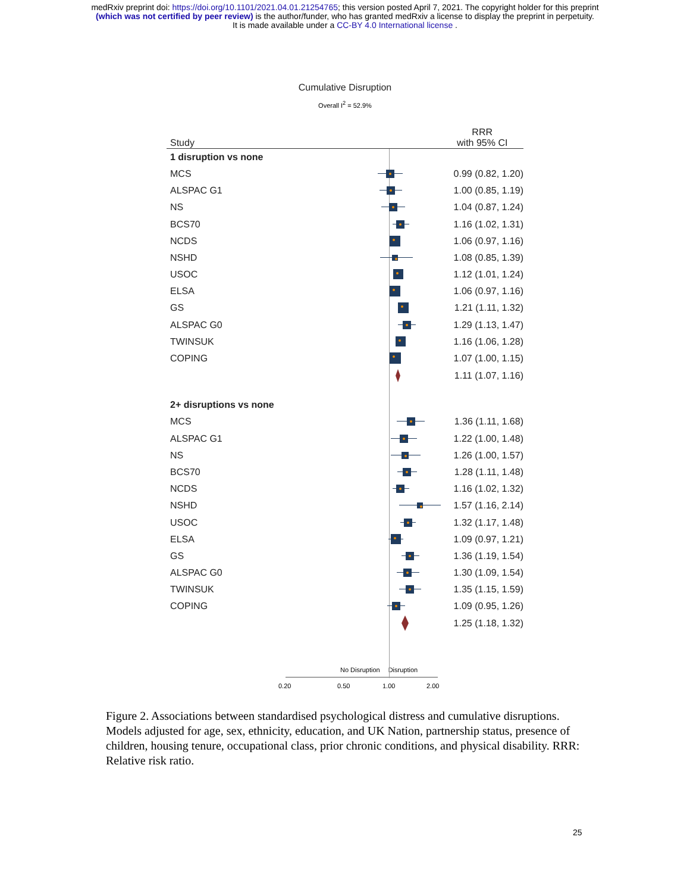medRxiv preprint doi: https://doi.org/10.1101/2021.04.01.21254765; this version posted April 7, 2021. The copyright holder for this preprint
(which was not certified by peer review) is the author/funder, who has granted medRxiv a license to display the preprint in perpetuity.
It is made available under a CC-BY 4.0 International license .
Cumulative Disruption
Overall I<sup>2</sup> = 52.9%
Study RRR
with 95% CI
1 disruption vs none
MCS 0.99 (0.82, 1.20)
ALSPAC G1 1.00 (0.85, 1.19)
NS 1.04 (0.87, 1.24)
BCS70 1.16 (1.02, 1.31)
NCDS 1.06 (0.97, 1.16)
NSHD 1.08 (0.85, 1.39)
USOC 1.12 (1.01, 1.24)
ELSA 1.06 (0.97, 1.16)
GS 1.21 (1.11, 1.32)
ALSPAC G0 1.29 (1.13, 1.47)
TWINSUK 1.16 (1.06, 1.28)
COPING 1.07 (1.00, 1.15)
1.11 (1.07, 1.16)
2+ disruptions vs none
MCS 1.36 (1.11, 1.68)
ALSPAC G1 1.22 (1.00, 1.48)
NS 1.26 (1.00, 1.57)
BCS70 1.28 (1.11, 1.48)
NCDS 1.16 (1.02, 1.32)
NSHD 1.57 (1.16, 2.14)
USOC 1.32 (1.17, 1.48)
ELSA 1.09 (0.97, 1.21)
GS 1.36 (1.19, 1.54)
ALSPAC G0 1.30 (1.09, 1.54)
TWINSUK 1.35 (1.15, 1.59)
COPING 1.09 (0.95, 1.26)
1.25 (1.18, 1.32)
No Disruption Disruption
0.20 0.50 1.00 2.00
Figure 2. Associations between standardised psychological distress and cumulative disruptions. Models adjusted for age, sex, ethnicity, education, and UK Nation, partnership status, presence of children, housing tenure, occupational class, prior chronic conditions, and physical disability. RRR: Relative risk ratio.
25